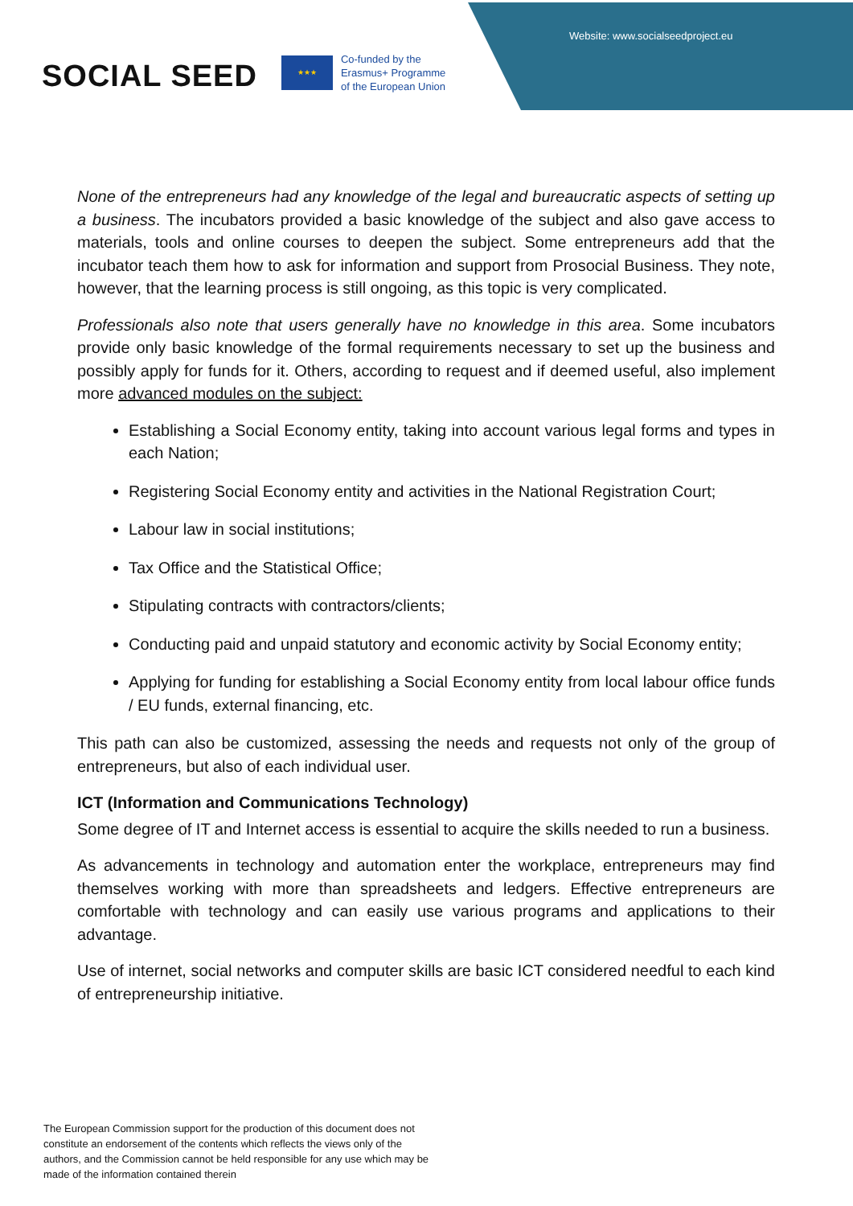Website: www.socialseedproject.eu
SOCIAL SEED
★★★
Co-funded by the
Erasmus+ Programme
of the European Union
None of the entrepreneurs had any knowledge of the legal and bureaucratic aspects of setting up a business. The incubators provided a basic knowledge of the subject and also gave access to materials, tools and online courses to deepen the subject. Some entrepreneurs add that the incubator teach them how to ask for information and support from Prosocial Business. They note, however, that the learning process is still ongoing, as this topic is very complicated.
Professionals also note that users generally have no knowledge in this area. Some incubators provide only basic knowledge of the formal requirements necessary to set up the business and possibly apply for funds for it. Others, according to request and if deemed useful, also implement more advanced modules on the subject:
Establishing a Social Economy entity, taking into account various legal forms and types in each Nation;
Registering Social Economy entity and activities in the National Registration Court;
Labour law in social institutions;
Tax Office and the Statistical Office;
Stipulating contracts with contractors/clients;
Conducting paid and unpaid statutory and economic activity by Social Economy entity;
Applying for funding for establishing a Social Economy entity from local labour office funds / EU funds, external financing, etc.
This path can also be customized, assessing the needs and requests not only of the group of entrepreneurs, but also of each individual user.
ICT (Information and Communications Technology)
Some degree of IT and Internet access is essential to acquire the skills needed to run a business.
As advancements in technology and automation enter the workplace, entrepreneurs may find themselves working with more than spreadsheets and ledgers. Effective entrepreneurs are comfortable with technology and can easily use various programs and applications to their advantage.
Use of internet, social networks and computer skills are basic ICT considered needful to each kind of entrepreneurship initiative.
The European Commission support for the production of this document does not constitute an endorsement of the contents which reflects the views only of the authors, and the Commission cannot be held responsible for any use which may be made of the information contained therein